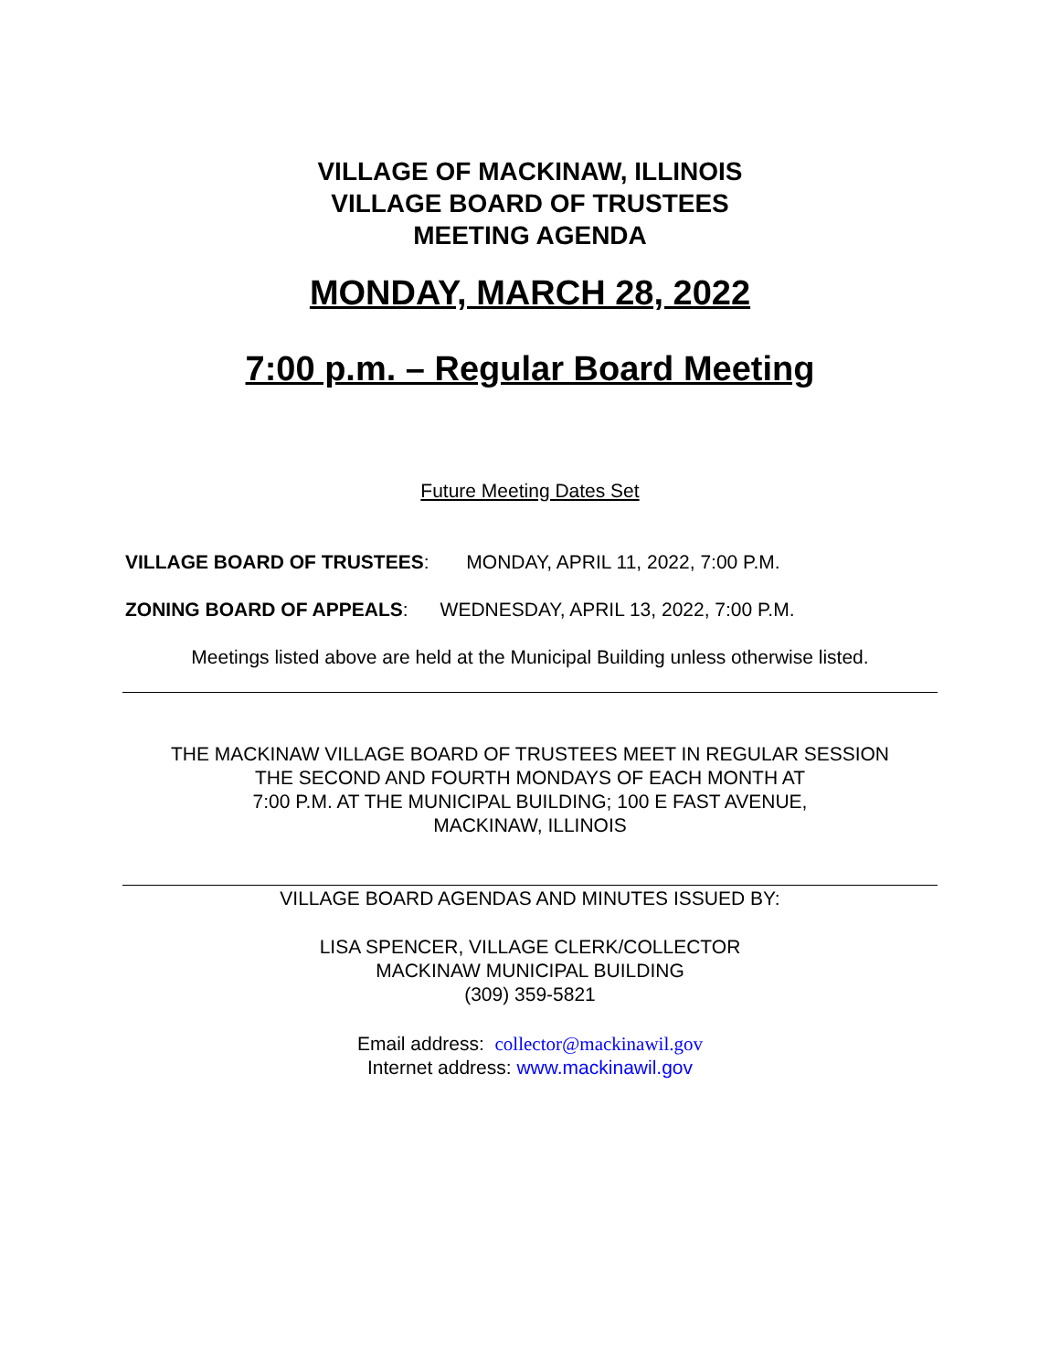VILLAGE OF MACKINAW, ILLINOIS
VILLAGE BOARD OF TRUSTEES
MEETING AGENDA
MONDAY, MARCH 28, 2022
7:00 p.m. – Regular Board Meeting
Future Meeting Dates Set
VILLAGE BOARD OF TRUSTEES: MONDAY, APRIL 11, 2022, 7:00 P.M.
ZONING BOARD OF APPEALS: WEDNESDAY, APRIL 13, 2022, 7:00 P.M.
Meetings listed above are held at the Municipal Building unless otherwise listed.
THE MACKINAW VILLAGE BOARD OF TRUSTEES MEET IN REGULAR SESSION
THE SECOND AND FOURTH MONDAYS OF EACH MONTH AT
7:00 P.M. AT THE MUNICIPAL BUILDING; 100 E FAST AVENUE,
MACKINAW, ILLINOIS
VILLAGE BOARD AGENDAS AND MINUTES ISSUED BY:
LISA SPENCER, VILLAGE CLERK/COLLECTOR
MACKINAW MUNICIPAL BUILDING
(309) 359-5821
Email address: collector@mackinawil.gov
Internet address: www.mackinawil.gov